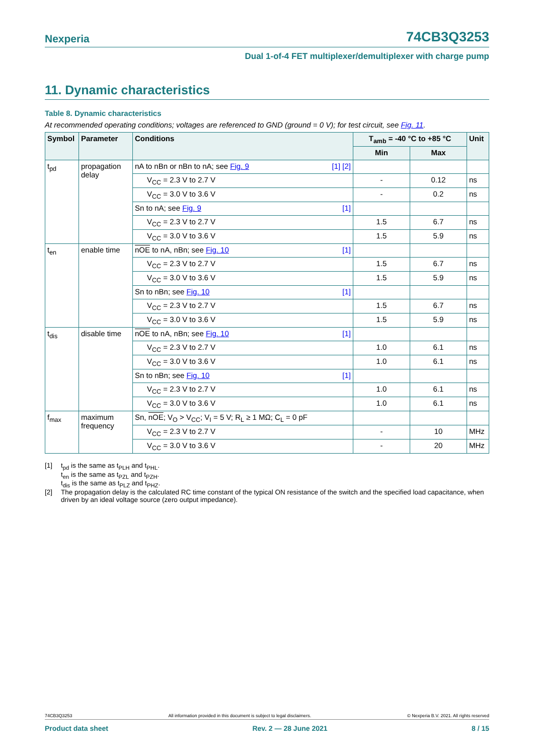Nexperia 74CB3Q3253
Dual 1-of-4 FET multiplexer/demultiplexer with charge pump
11. Dynamic characteristics
Table 8. Dynamic characteristics
At recommended operating conditions; voltages are referenced to GND (ground = 0 V); for test circuit, see Fig. 11.
| Symbol | Parameter | Conditions | T<sub>amb</sub> = -40 °C to +85 °C | | Unit |
| --- | --- | --- | --- | --- | --- |
| | | | Min | Max | |
| t<sub>pd</sub> | propagation delay | nA to nBn or nBn to nA; see Fig. 9 [1] [2] | | | |
| | | V<sub>CC</sub> = 2.3 V to 2.7 V | - | 0.12 | ns |
| | | V<sub>CC</sub> = 3.0 V to 3.6 V | - | 0.2 | ns |
| | | Sn to nA; see Fig. 9 [1] | | | |
| | | V<sub>CC</sub> = 2.3 V to 2.7 V | 1.5 | 6.7 | ns |
| | | V<sub>CC</sub> = 3.0 V to 3.6 V | 1.5 | 5.9 | ns |
| t<sub>en</sub> | enable time | nOE to nA, nBn; see Fig. 10 [1] | | | |
| | | V<sub>CC</sub> = 2.3 V to 2.7 V | 1.5 | 6.7 | ns |
| | | V<sub>CC</sub> = 3.0 V to 3.6 V | 1.5 | 5.9 | ns |
| | | Sn to nBn; see Fig. 10 [1] | | | |
| | | V<sub>CC</sub> = 2.3 V to 2.7 V | 1.5 | 6.7 | ns |
| | | V<sub>CC</sub> = 3.0 V to 3.6 V | 1.5 | 5.9 | ns |
| t<sub>dis</sub> | disable time | nOE to nA, nBn; see Fig. 10 [1] | | | |
| | | V<sub>CC</sub> = 2.3 V to 2.7 V | 1.0 | 6.1 | ns |
| | | V<sub>CC</sub> = 3.0 V to 3.6 V | 1.0 | 6.1 | ns |
| | | Sn to nBn; see Fig. 10 [1] | | | |
| | | V<sub>CC</sub> = 2.3 V to 2.7 V | 1.0 | 6.1 | ns |
| | | V<sub>CC</sub> = 3.0 V to 3.6 V | 1.0 | 6.1 | ns |
| f<sub>max</sub> | maximum frequency | Sn, nOE ; V<sub>O</sub> > V<sub>CC</sub>; V<sub>I</sub> = 5 V; R<sub>L</sub> ≥ 1 MΩ; C<sub>L</sub> = 0 pF | | | |
| | | V<sub>CC</sub> = 2.3 V to 2.7 V | - | 10 | MHz |
| | | V<sub>CC</sub> = 3.0 V to 3.6 V | - | 20 | MHz |
[1] t<sub>pd</sub> is the same as t<sub>PLH</sub> and t<sub>PHL</sub>.
t<sub>en</sub> is the same as t<sub>PZL</sub> and t<sub>PZH</sub>.
t<sub>dis</sub> is the same as t<sub>PLZ</sub> and t<sub>PHZ</sub>.
[2] The propagation delay is the calculated RC time constant of the typical ON resistance of the switch and the specified load capacitance, when driven by an ideal voltage source (zero output impedance).
74CB3Q3253 All information provided in this document is subject to legal disclaimers. © Nexperia B.V. 2021. All rights reserved
Product data sheet Rev. 2 — 28 June 2021 8 / 15